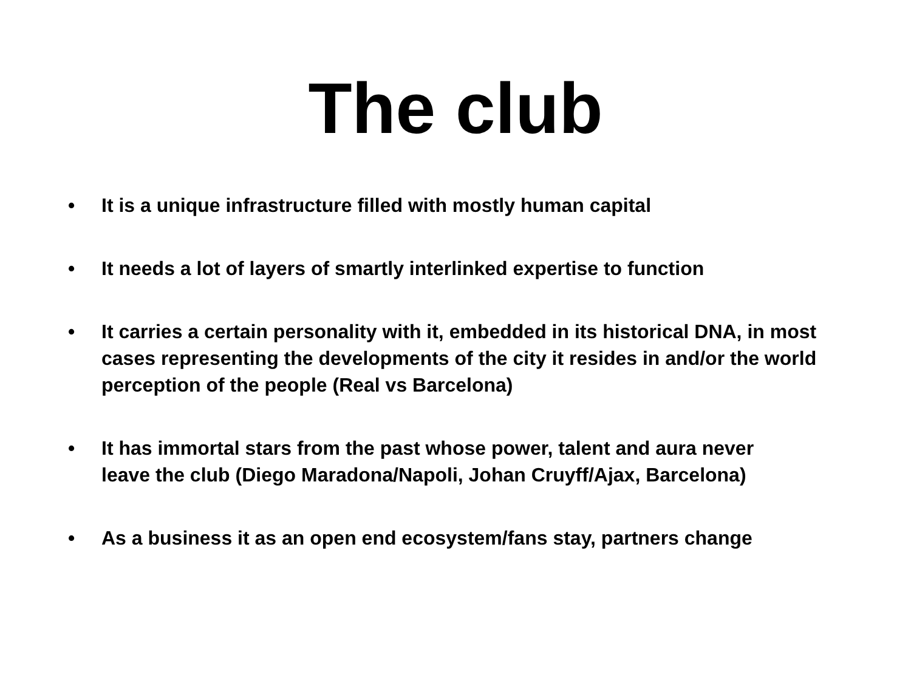The club
• It is a unique infrastructure filled with mostly human capital
• It needs a lot of layers of smartly interlinked expertise to function
• It carries a certain personality with it, embedded in its historical DNA, in most cases representing the developments of the city it resides in and/or the world perception of the people (Real vs Barcelona)
• It has immortal stars from the past whose power, talent and aura never leave the club (Diego Maradona/Napoli, Johan Cruyff/Ajax, Barcelona)
• As a business it as an open end ecosystem/fans stay, partners change